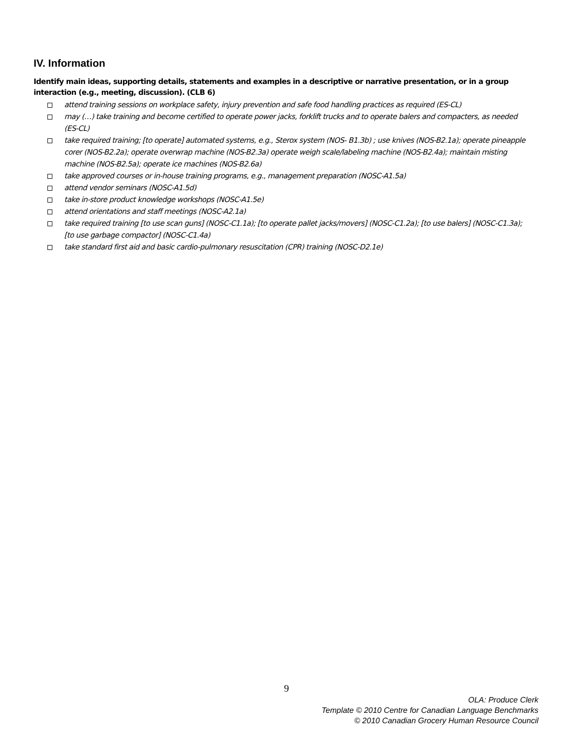IV. Information
Identify main ideas, supporting details, statements and examples in a descriptive or narrative presentation, or in a group interaction (e.g., meeting, discussion). (CLB 6)
attend training sessions on workplace safety, injury prevention and safe food handling practices as required (ES-CL)
may (…) take training and become certified to operate power jacks, forklift trucks and to operate balers and compacters, as needed (ES-CL)
take required training; [to operate] automated systems, e.g., Sterox system (NOS- B1.3b) ; use knives (NOS-B2.1a); operate pineapple corer (NOS-B2.2a); operate overwrap machine (NOS-B2.3a) operate weigh scale/labeling machine (NOS-B2.4a); maintain misting machine (NOS-B2.5a); operate ice machines (NOS-B2.6a)
take approved courses or in-house training programs, e.g., management preparation (NOSC-A1.5a)
attend vendor seminars (NOSC-A1.5d)
take in-store product knowledge workshops (NOSC-A1.5e)
attend orientations and staff meetings (NOSC-A2.1a)
take required training [to use scan guns] (NOSC-C1.1a); [to operate pallet jacks/movers] (NOSC-C1.2a); [to use balers] (NOSC-C1.3a); [to use garbage compactor] (NOSC-C1.4a)
take standard first aid and basic cardio-pulmonary resuscitation (CPR) training (NOSC-D2.1e)
9
OLA: Produce Clerk
Template © 2010 Centre for Canadian Language Benchmarks
© 2010 Canadian Grocery Human Resource Council